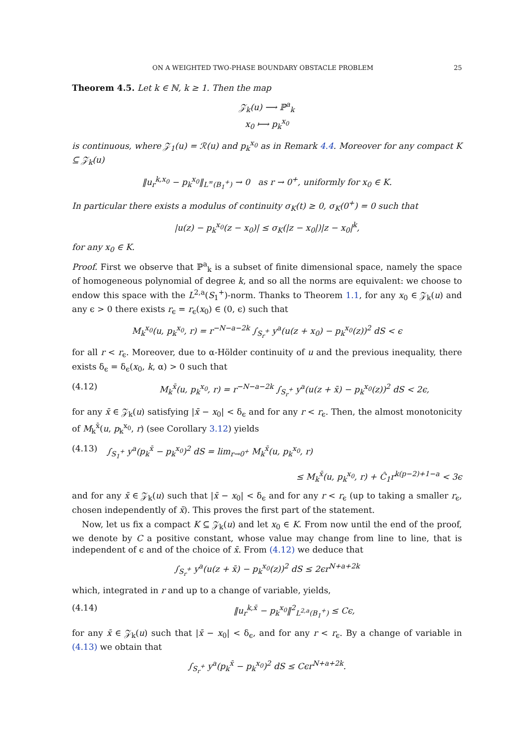ON A WEIGHTED TWO-PHASE BOUNDARY OBSTACLE PROBLEM 25
Theorem 4.5. Let k ∈ ℕ, k ≥ 1. Then the map
𝒵<sub>k</sub>(u) ⟶ ℙ<sup>a</sup><sub>k</sub>
x<sub>0</sub> ⟼ p<sub>k</sub><sup>x<sub>0</sub></sup>
is continuous, where 𝒵<sub>1</sub>(u) = ℛ(u) and p<sub>k</sub><sup>x<sub>0</sub></sup> as in Remark 4.4. Moreover for any compact K ⊆ 𝒵<sub>k</sub>(u)
‖u<sub>r</sub><sup>k,x<sub>0</sub></sup> − p<sub>k</sub><sup>x<sub>0</sub></sup>‖<sub>L<sup>∞</sup>(B<sub>1</sub><sup>+</sup>)</sub> → 0 as r → 0<sup>+</sup>, uniformly for x<sub>0</sub> ∈ K.
In particular there exists a modulus of continuity σ<sub>K</sub>(t) ≥ 0, σ<sub>K</sub>(0<sup>+</sup>) = 0 such that
|u(z) − p<sub>k</sub><sup>x<sub>0</sub></sup>(z − x<sub>0</sub>)| ≤ σ<sub>K</sub>(|z − x<sub>0</sub>|)|z − x<sub>0</sub>|<sup>k</sup>,
for any x<sub>0</sub> ∈ K.
Proof. First we observe that ℙ<sup>a</sup><sub>k</sub> is a subset of finite dimensional space, namely the space of homogeneous polynomial of degree k, and so all the norms are equivalent: we choose to endow this space with the L<sup>2,a</sup>(S<sub>1</sub><sup>+</sup>)-norm. Thanks to Theorem 1.1, for any x<sub>0</sub> ∈ 𝒵<sub>k</sub>(u) and any ϵ > 0 there exists r<sub>ϵ</sub> = r<sub>ϵ</sub>(x<sub>0</sub>) ∈ (0, ϵ) such that
M<sub>k</sub><sup>x<sub>0</sub></sup>(u, p<sub>k</sub><sup>x<sub>0</sub></sup>, r) = r<sup>−N−a−2k</sup> ∫<sub>S<sub>r</sub><sup>+</sup></sub> y<sup>a</sup>(u(z + x<sub>0</sub>) − p<sub>k</sub><sup>x<sub>0</sub></sup>(z))<sup>2</sup> dS < ϵ
for all r < r<sub>ϵ</sub>. Moreover, due to α-Hölder continuity of u and the previous inequality, there exists δ<sub>ϵ</sub> = δ<sub>ϵ</sub>(x<sub>0</sub>, k, α) > 0 such that
(4.12) M<sub>k</sub><sup>x̄</sup>(u, p<sub>k</sub><sup>x<sub>0</sub></sup>, r) = r<sup>−N−a−2k</sup> ∫<sub>S<sub>r</sub><sup>+</sup></sub> y<sup>a</sup>(u(z + x̄) − p<sub>k</sub><sup>x<sub>0</sub></sup>(z))<sup>2</sup> dS < 2ϵ,
for any x̄ ∈ 𝒵<sub>k</sub>(u) satisfying |x̄ − x<sub>0</sub>| < δ<sub>ϵ</sub> and for any r < r<sub>ϵ</sub>. Then, the almost monotonicity of M<sub>k</sub><sup>x̄</sup>(u, p<sub>k</sub><sup>x<sub>0</sub></sup>, r) (see Corollary 3.12) yields
(4.13) ∫<sub>S<sub>1</sub><sup>+</sup></sub> y<sup>a</sup>(p<sub>k</sub><sup>x̄</sup> − p<sub>k</sub><sup>x<sub>0</sub></sup>)<sup>2</sup> dS = lim<sub>r→0<sup>+</sup></sub> M<sub>k</sub><sup>x̄</sup>(u, p<sub>k</sub><sup>x<sub>0</sub></sup>, r)
≤ M<sub>k</sub><sup>x̄</sup>(u, p<sub>k</sub><sup>x<sub>0</sub></sup>, r) + Ĉ<sub>1</sub>r<sup>k(p−2)+1−a</sup> < 3ϵ
and for any x̄ ∈ 𝒵<sub>k</sub>(u) such that |x̄ − x<sub>0</sub>| < δ<sub>ϵ</sub> and for any r < r<sub>ϵ</sub> (up to taking a smaller r<sub>ϵ</sub>, chosen independently of x̄). This proves the first part of the statement.
Now, let us fix a compact K ⊆ 𝒵<sub>k</sub>(u) and let x<sub>0</sub> ∈ K. From now until the end of the proof, we denote by C a positive constant, whose value may change from line to line, that is independent of ϵ and of the choice of x̄. From (4.12) we deduce that
∫<sub>S<sub>r</sub><sup>+</sup></sub> y<sup>a</sup>(u(z + x̄) − p<sub>k</sub><sup>x<sub>0</sub></sup>(z))<sup>2</sup> dS ≤ 2ϵr<sup>N+a+2k</sup>
which, integrated in r and up to a change of variable, yields,
(4.14) ‖u<sub>r</sub><sup>k,x̄</sup> − p<sub>k</sub><sup>x<sub>0</sub></sup>‖<sup>2</sup><sub>L<sup>2,a</sup>(B<sub>1</sub><sup>+</sup>)</sub> ≤ Cϵ,
for any x̄ ∈ 𝒵<sub>k</sub>(u) such that |x̄ − x<sub>0</sub>| < δ<sub>ϵ</sub>, and for any r < r<sub>ϵ</sub>. By a change of variable in (4.13) we obtain that
∫<sub>S<sub>r</sub><sup>+</sup></sub> y<sup>a</sup>(p<sub>k</sub><sup>x̄</sup> − p<sub>k</sub><sup>x<sub>0</sub></sup>)<sup>2</sup> dS ≤ Cϵr<sup>N+a+2k</sup>.